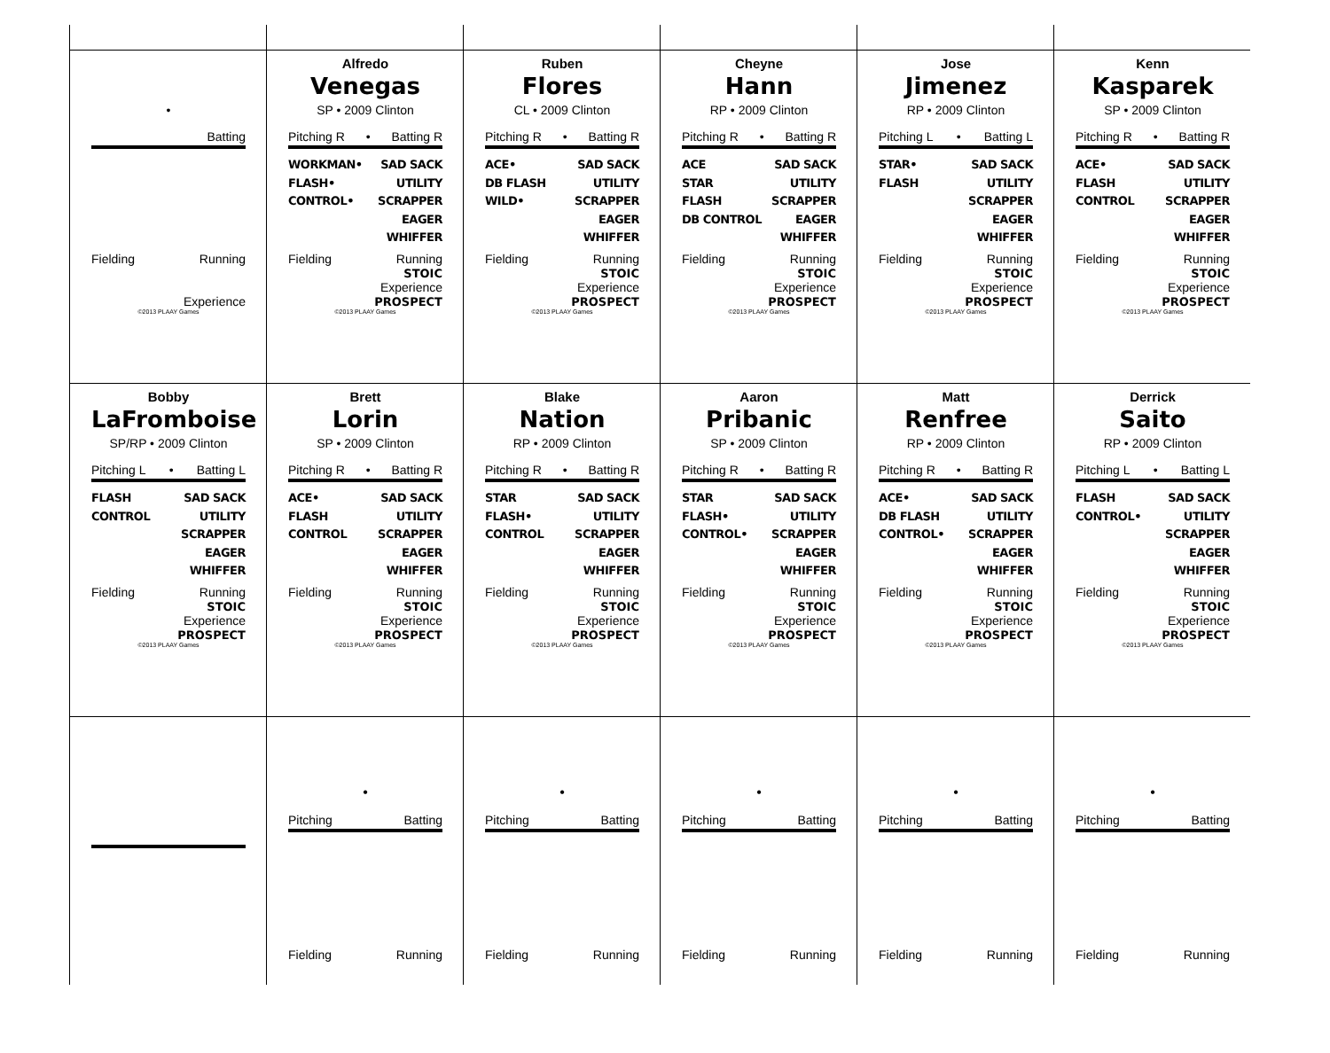•
Batting
Fielding Running
Experience
©2013 PLAAY Games
Alfredo
Venegas
SP • 2009 Clinton
Pitching R • Batting R
WORKMAN•
FLASH•
CONTROL•
SAD SACK
UTILITY
SCRAPPER
EAGER
WHIFFER
Fielding Running
STOIC
Experience
PROSPECT
©2013 PLAAY Games
Ruben
Flores
CL • 2009 Clinton
Pitching R • Batting R
ACE•
DB FLASH
WILD•
SAD SACK
UTILITY
SCRAPPER
EAGER
WHIFFER
Fielding Running
STOIC
Experience
PROSPECT
©2013 PLAAY Games
Cheyne
Hann
RP • 2009 Clinton
Pitching R • Batting R
ACE
STAR
FLASH
DB CONTROL
SAD SACK
UTILITY
SCRAPPER
EAGER
WHIFFER
Fielding Running
STOIC
Experience
PROSPECT
©2013 PLAAY Games
Jose
Jimenez
RP • 2009 Clinton
Pitching L • Batting L
STAR•
FLASH
SAD SACK
UTILITY
SCRAPPER
EAGER
WHIFFER
Fielding Running
STOIC
Experience
PROSPECT
©2013 PLAAY Games
Kenn
Kasparek
SP • 2009 Clinton
Pitching R • Batting R
ACE•
FLASH
CONTROL
SAD SACK
UTILITY
SCRAPPER
EAGER
WHIFFER
Fielding Running
STOIC
Experience
PROSPECT
©2013 PLAAY Games
Bobby
LaFromboise
SP/RP • 2009 Clinton
Pitching L • Batting L
FLASH
CONTROL
SAD SACK
UTILITY
SCRAPPER
EAGER
WHIFFER
Fielding Running
STOIC
Experience
PROSPECT
©2013 PLAAY Games
Brett
Lorin
SP • 2009 Clinton
Pitching R • Batting R
ACE•
FLASH
CONTROL
SAD SACK
UTILITY
SCRAPPER
EAGER
WHIFFER
Fielding Running
STOIC
Experience
PROSPECT
©2013 PLAAY Games
Blake
Nation
RP • 2009 Clinton
Pitching R • Batting R
STAR
FLASH•
CONTROL
SAD SACK
UTILITY
SCRAPPER
EAGER
WHIFFER
Fielding Running
STOIC
Experience
PROSPECT
©2013 PLAAY Games
Aaron
Pribanic
SP • 2009 Clinton
Pitching R • Batting R
STAR
FLASH•
CONTROL•
SAD SACK
UTILITY
SCRAPPER
EAGER
WHIFFER
Fielding Running
STOIC
Experience
PROSPECT
©2013 PLAAY Games
Matt
Renfree
RP • 2009 Clinton
Pitching R • Batting R
ACE•
DB FLASH
CONTROL•
SAD SACK
UTILITY
SCRAPPER
EAGER
WHIFFER
Fielding Running
STOIC
Experience
PROSPECT
©2013 PLAAY Games
Derrick
Saito
RP • 2009 Clinton
Pitching L • Batting L
FLASH
CONTROL•
SAD SACK
UTILITY
SCRAPPER
EAGER
WHIFFER
Fielding Running
STOIC
Experience
PROSPECT
©2013 PLAAY Games
•
Pitching Batting
Fielding Running
•
Pitching Batting
Fielding Running
•
Pitching Batting
Fielding Running
•
Pitching Batting
Fielding Running
•
Pitching Batting
Fielding Running